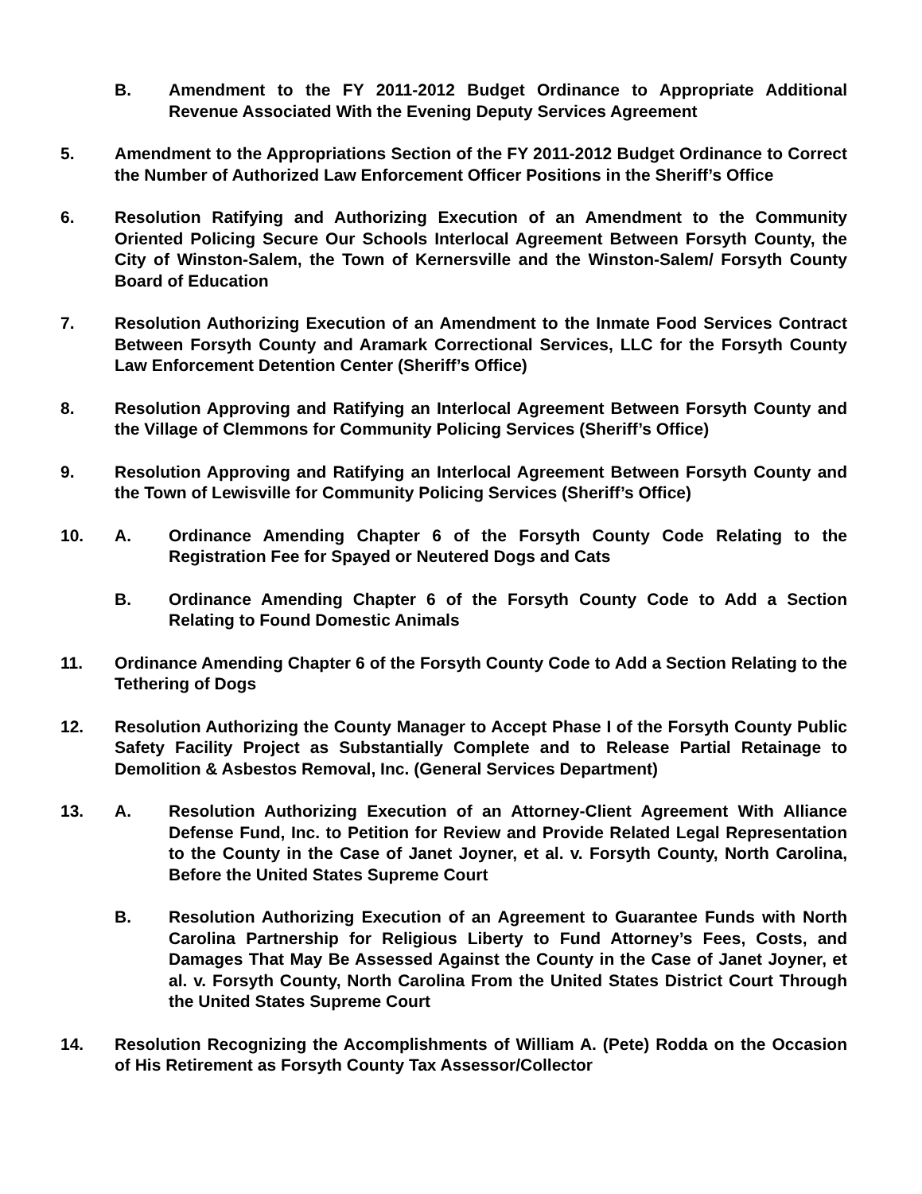B. Amendment to the FY 2011-2012 Budget Ordinance to Appropriate Additional Revenue Associated With the Evening Deputy Services Agreement
5. Amendment to the Appropriations Section of the FY 2011-2012 Budget Ordinance to Correct the Number of Authorized Law Enforcement Officer Positions in the Sheriff’s Office
6. Resolution Ratifying and Authorizing Execution of an Amendment to the Community Oriented Policing Secure Our Schools Interlocal Agreement Between Forsyth County, the City of Winston-Salem, the Town of Kernersville and the Winston-Salem/ Forsyth County Board of Education
7. Resolution Authorizing Execution of an Amendment to the Inmate Food Services Contract Between Forsyth County and Aramark Correctional Services, LLC for the Forsyth County Law Enforcement Detention Center (Sheriff’s Office)
8. Resolution Approving and Ratifying an Interlocal Agreement Between Forsyth County and the Village of Clemmons for Community Policing Services (Sheriff’s Office)
9. Resolution Approving and Ratifying an Interlocal Agreement Between Forsyth County and the Town of Lewisville for Community Policing Services (Sheriff’s Office)
10. A. Ordinance Amending Chapter 6 of the Forsyth County Code Relating to the Registration Fee for Spayed or Neutered Dogs and Cats
B. Ordinance Amending Chapter 6 of the Forsyth County Code to Add a Section Relating to Found Domestic Animals
11. Ordinance Amending Chapter 6 of the Forsyth County Code to Add a Section Relating to the Tethering of Dogs
12. Resolution Authorizing the County Manager to Accept Phase I of the Forsyth County Public Safety Facility Project as Substantially Complete and to Release Partial Retainage to Demolition & Asbestos Removal, Inc. (General Services Department)
13. A. Resolution Authorizing Execution of an Attorney-Client Agreement With Alliance Defense Fund, Inc. to Petition for Review and Provide Related Legal Representation to the County in the Case of Janet Joyner, et al. v. Forsyth County, North Carolina, Before the United States Supreme Court
B. Resolution Authorizing Execution of an Agreement to Guarantee Funds with North Carolina Partnership for Religious Liberty to Fund Attorney’s Fees, Costs, and Damages That May Be Assessed Against the County in the Case of Janet Joyner, et al. v. Forsyth County, North Carolina From the United States District Court Through the United States Supreme Court
14. Resolution Recognizing the Accomplishments of William A. (Pete) Rodda on the Occasion of His Retirement as Forsyth County Tax Assessor/Collector